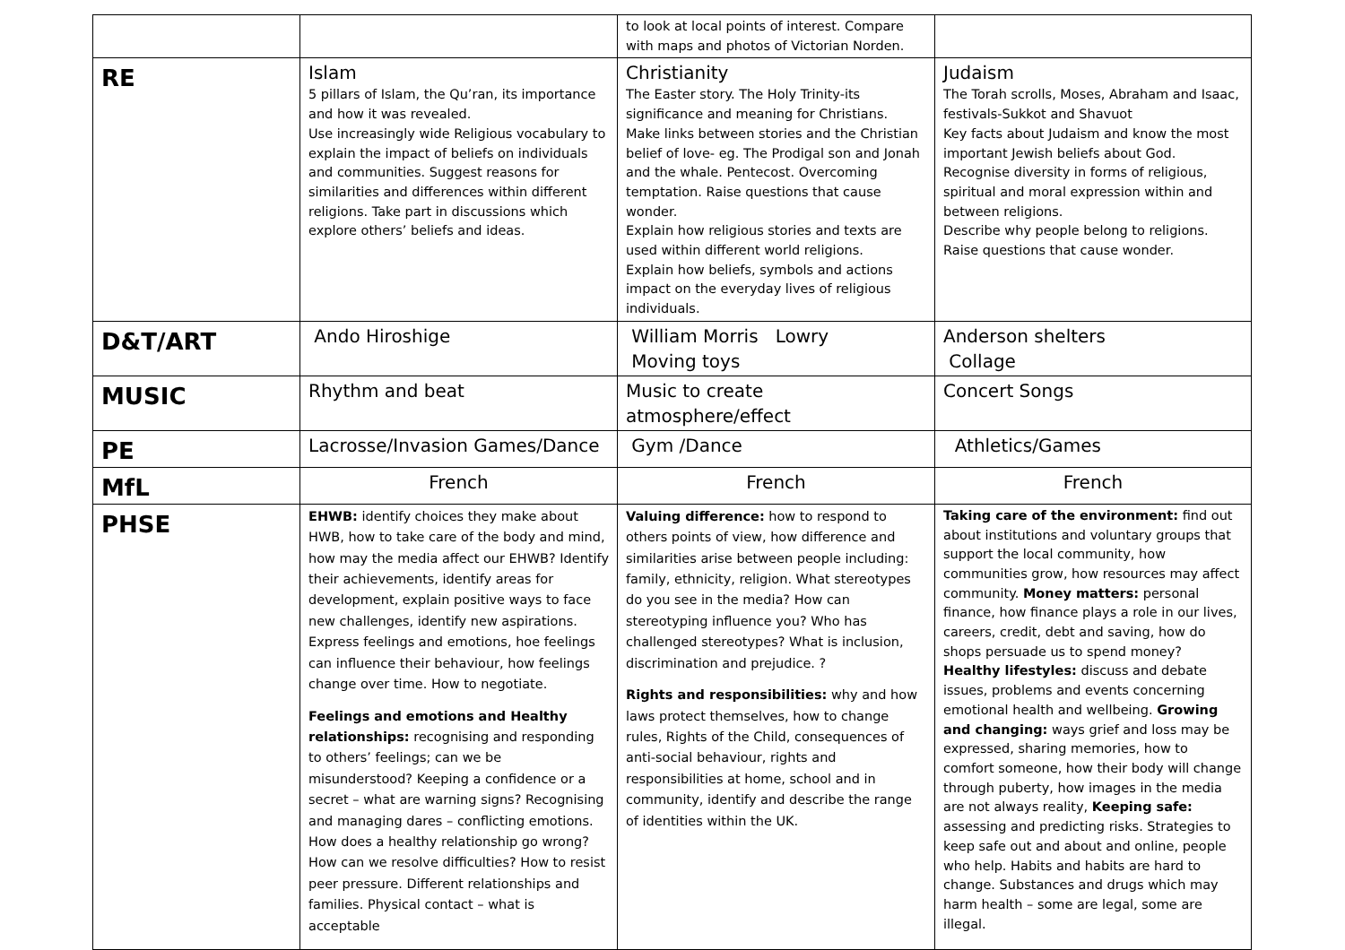| | | to look at local points of interest. Compare with maps and photos of Victorian Norden. | |
| RE | Islam 5 pillars of Islam, the Qu’ran, its importance and how it was revealed. Use increasingly wide Religious vocabulary to explain the impact of beliefs on individuals and communities. Suggest reasons for similarities and differences within different religions. Take part in discussions which explore others’ beliefs and ideas. | Christianity The Easter story. The Holy Trinity-its significance and meaning for Christians. Make links between stories and the Christian belief of love- eg. The Prodigal son and Jonah and the whale. Pentecost. Overcoming temptation. Raise questions that cause wonder. Explain how religious stories and texts are used within different world religions. Explain how beliefs, symbols and actions impact on the everyday lives of religious individuals. | Judaism The Torah scrolls, Moses, Abraham and Isaac, festivals-Sukkot and Shavuot Key facts about Judaism and know the most important Jewish beliefs about God. Recognise diversity in forms of religious, spiritual and moral expression within and between religions. Describe why people belong to religions. Raise questions that cause wonder. |
| D&T/ART | Ando Hiroshige | William Morris Lowry Moving toys | Anderson shelters Collage |
| MUSIC | Rhythm and beat | Music to create atmosphere/effect | Concert Songs |
| PE | Lacrosse/Invasion Games/Dance | Gym /Dance | Athletics/Games |
| MfL | French | French | French |
| PHSE | EHWB: identify choices they make about HWB, how to take care of the body and mind, how may the media affect our EHWB? Identify their achievements, identify areas for development, explain positive ways to face new challenges, identify new aspirations. Express feelings and emotions, hoe feelings can influence their behaviour, how feelings change over time. How to negotiate. Feelings and emotions and Healthy relationships: recognising and responding to others’ feelings; can we be misunderstood? Keeping a confidence or a secret – what are warning signs? Recognising and managing dares – conflicting emotions. How does a healthy relationship go wrong? How can we resolve difficulties? How to resist peer pressure. Different relationships and families. Physical contact – what is acceptable | Valuing difference: how to respond to others points of view, how difference and similarities arise between people including: family, ethnicity, religion. What stereotypes do you see in the media? How can stereotyping influence you? Who has challenged stereotypes? What is inclusion, discrimination and prejudice. ? Rights and responsibilities: why and how laws protect themselves, how to change rules, Rights of the Child, consequences of anti-social behaviour, rights and responsibilities at home, school and in community, identify and describe the range of identities within the UK. | Taking care of the environment: find out about institutions and voluntary groups that support the local community, how communities grow, how resources may affect community. Money matters: personal finance, how finance plays a role in our lives, careers, credit, debt and saving, how do shops persuade us to spend money? Healthy lifestyles: discuss and debate issues, problems and events concerning emotional health and wellbeing. Growing and changing: ways grief and loss may be expressed, sharing memories, how to comfort someone, how their body will change through puberty, how images in the media are not always reality, Keeping safe: assessing and predicting risks. Strategies to keep safe out and about and online, people who help. Habits and habits are hard to change. Substances and drugs which may harm health – some are legal, some are illegal. |